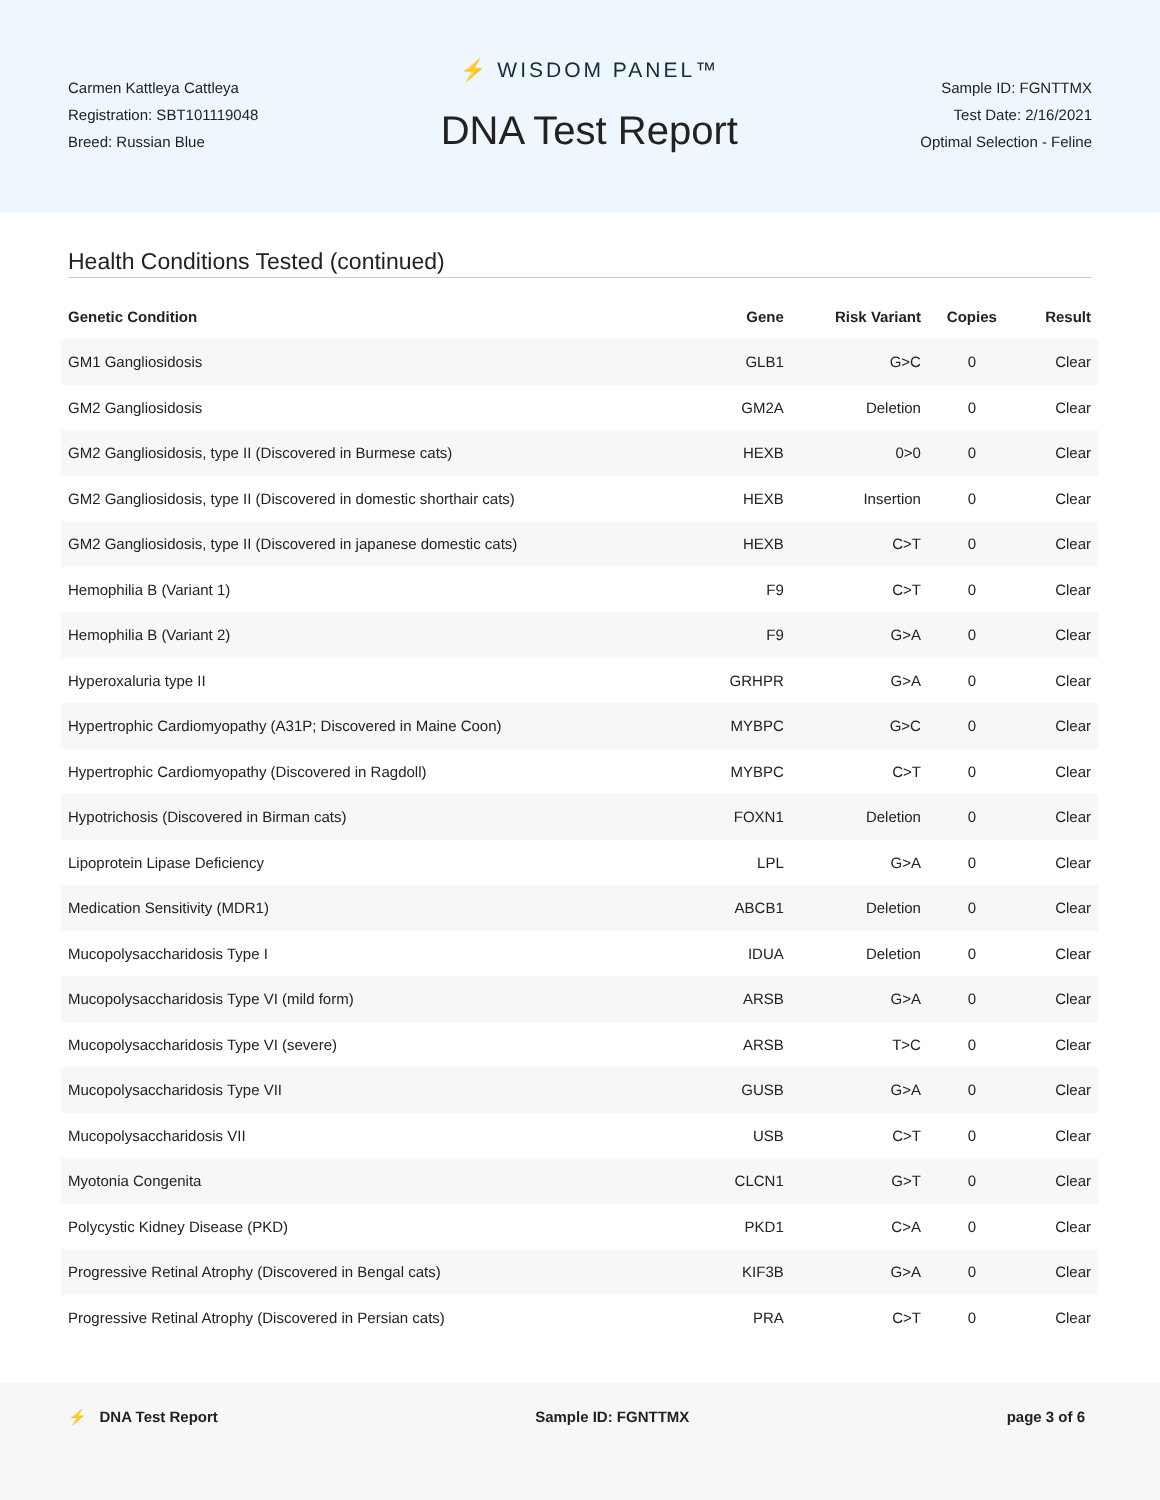Carmen Kattleya Cattleya
Registration: SBT101119048
Breed: Russian Blue
⚡ WISDOM PANEL™
DNA Test Report
Sample ID: FGNTTMX
Test Date: 2/16/2021
Optimal Selection - Feline
Health Conditions Tested (continued)
| Genetic Condition | Gene | Risk Variant | Copies | Result |
| --- | --- | --- | --- | --- |
| GM1 Gangliosidosis | GLB1 | G>C | 0 | Clear |
| GM2 Gangliosidosis | GM2A | Deletion | 0 | Clear |
| GM2 Gangliosidosis, type II (Discovered in Burmese cats) | HEXB | 0>0 | 0 | Clear |
| GM2 Gangliosidosis, type II (Discovered in domestic shorthair cats) | HEXB | Insertion | 0 | Clear |
| GM2 Gangliosidosis, type II (Discovered in japanese domestic cats) | HEXB | C>T | 0 | Clear |
| Hemophilia B (Variant 1) | F9 | C>T | 0 | Clear |
| Hemophilia B (Variant 2) | F9 | G>A | 0 | Clear |
| Hyperoxaluria type II | GRHPR | G>A | 0 | Clear |
| Hypertrophic Cardiomyopathy (A31P; Discovered in Maine Coon) | MYBPC | G>C | 0 | Clear |
| Hypertrophic Cardiomyopathy (Discovered in Ragdoll) | MYBPC | C>T | 0 | Clear |
| Hypotrichosis (Discovered in Birman cats) | FOXN1 | Deletion | 0 | Clear |
| Lipoprotein Lipase Deficiency | LPL | G>A | 0 | Clear |
| Medication Sensitivity (MDR1) | ABCB1 | Deletion | 0 | Clear |
| Mucopolysaccharidosis Type I | IDUA | Deletion | 0 | Clear |
| Mucopolysaccharidosis Type VI (mild form) | ARSB | G>A | 0 | Clear |
| Mucopolysaccharidosis Type VI (severe) | ARSB | T>C | 0 | Clear |
| Mucopolysaccharidosis Type VII | GUSB | G>A | 0 | Clear |
| Mucopolysaccharidosis VII | USB | C>T | 0 | Clear |
| Myotonia Congenita | CLCN1 | G>T | 0 | Clear |
| Polycystic Kidney Disease (PKD) | PKD1 | C>A | 0 | Clear |
| Progressive Retinal Atrophy (Discovered in Bengal cats) | KIF3B | G>A | 0 | Clear |
| Progressive Retinal Atrophy (Discovered in Persian cats) | PRA | C>T | 0 | Clear |
⚡ DNA Test Report Sample ID: FGNTTMX page 3 of 6